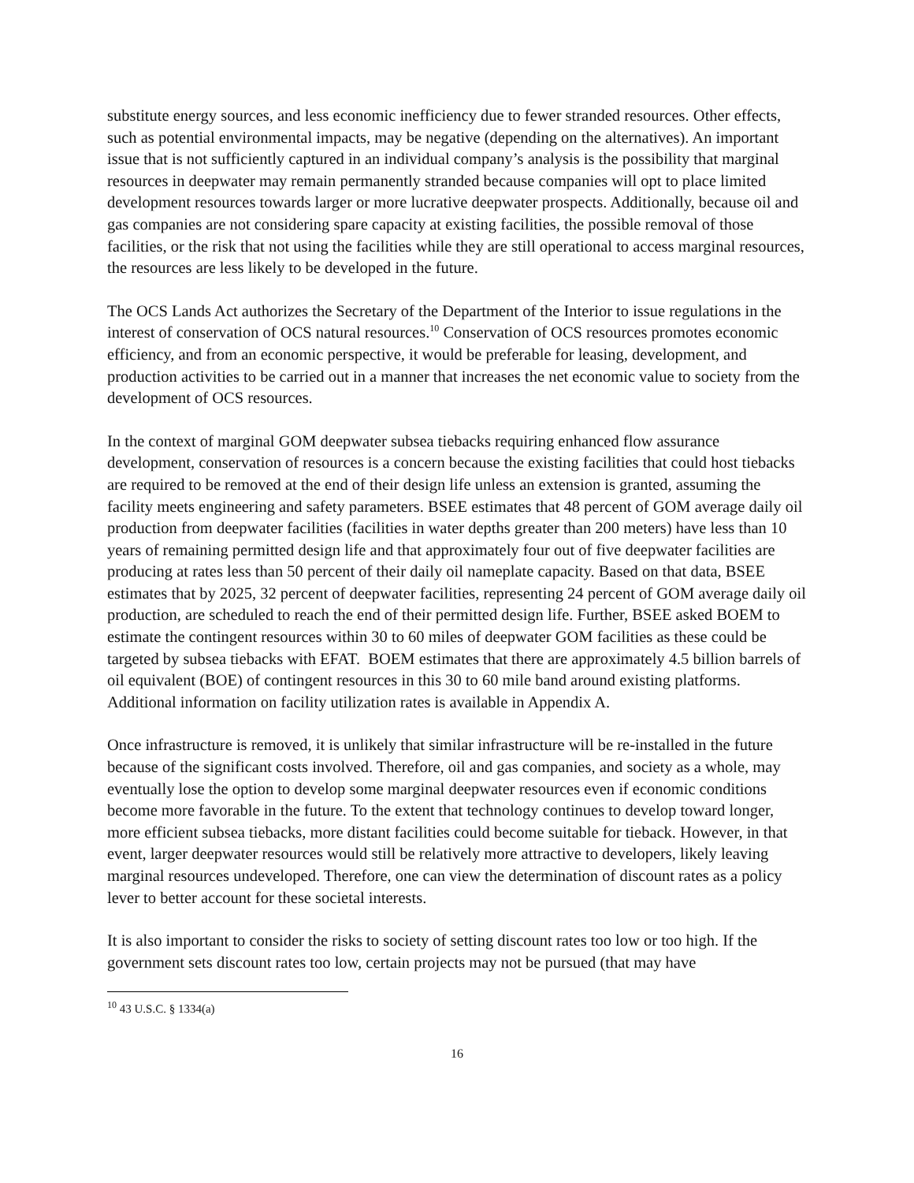substitute energy sources, and less economic inefficiency due to fewer stranded resources. Other effects, such as potential environmental impacts, may be negative (depending on the alternatives). An important issue that is not sufficiently captured in an individual company’s analysis is the possibility that marginal resources in deepwater may remain permanently stranded because companies will opt to place limited development resources towards larger or more lucrative deepwater prospects. Additionally, because oil and gas companies are not considering spare capacity at existing facilities, the possible removal of those facilities, or the risk that not using the facilities while they are still operational to access marginal resources, the resources are less likely to be developed in the future.
The OCS Lands Act authorizes the Secretary of the Department of the Interior to issue regulations in the interest of conservation of OCS natural resources.<sup>10</sup> Conservation of OCS resources promotes economic efficiency, and from an economic perspective, it would be preferable for leasing, development, and production activities to be carried out in a manner that increases the net economic value to society from the development of OCS resources.
In the context of marginal GOM deepwater subsea tiebacks requiring enhanced flow assurance development, conservation of resources is a concern because the existing facilities that could host tiebacks are required to be removed at the end of their design life unless an extension is granted, assuming the facility meets engineering and safety parameters. BSEE estimates that 48 percent of GOM average daily oil production from deepwater facilities (facilities in water depths greater than 200 meters) have less than 10 years of remaining permitted design life and that approximately four out of five deepwater facilities are producing at rates less than 50 percent of their daily oil nameplate capacity. Based on that data, BSEE estimates that by 2025, 32 percent of deepwater facilities, representing 24 percent of GOM average daily oil production, are scheduled to reach the end of their permitted design life. Further, BSEE asked BOEM to estimate the contingent resources within 30 to 60 miles of deepwater GOM facilities as these could be targeted by subsea tiebacks with EFAT. BOEM estimates that there are approximately 4.5 billion barrels of oil equivalent (BOE) of contingent resources in this 30 to 60 mile band around existing platforms. Additional information on facility utilization rates is available in Appendix A.
Once infrastructure is removed, it is unlikely that similar infrastructure will be re-installed in the future because of the significant costs involved. Therefore, oil and gas companies, and society as a whole, may eventually lose the option to develop some marginal deepwater resources even if economic conditions become more favorable in the future. To the extent that technology continues to develop toward longer, more efficient subsea tiebacks, more distant facilities could become suitable for tieback. However, in that event, larger deepwater resources would still be relatively more attractive to developers, likely leaving marginal resources undeveloped. Therefore, one can view the determination of discount rates as a policy lever to better account for these societal interests.
It is also important to consider the risks to society of setting discount rates too low or too high. If the government sets discount rates too low, certain projects may not be pursued (that may have
<sup>10</sup> 43 U.S.C. § 1334(a)
16